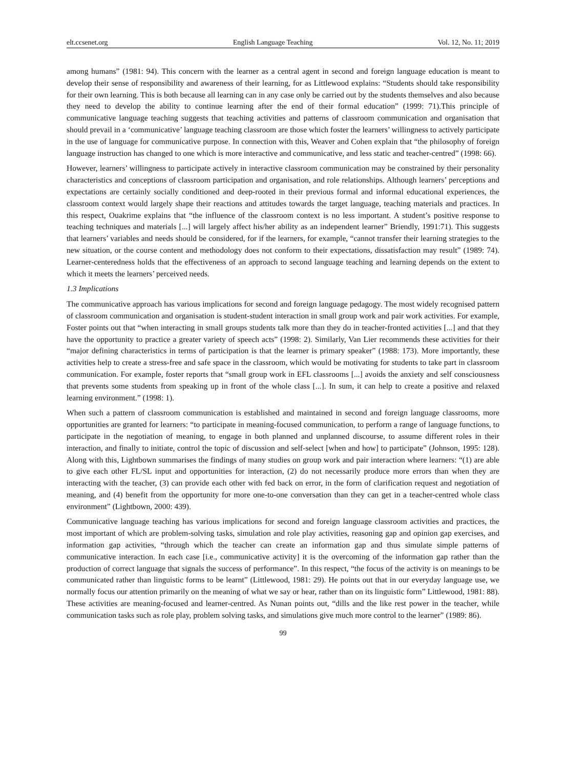elt.ccsenet.org English Language Teaching Vol. 12, No. 11; 2019
among humans” (1981: 94). This concern with the learner as a central agent in second and foreign language education is meant to develop their sense of responsibility and awareness of their learning, for as Littlewood explains: “Students should take responsibility for their own learning. This is both because all learning can in any case only be carried out by the students themselves and also because they need to develop the ability to continue learning after the end of their formal education” (1999: 71).This principle of communicative language teaching suggests that teaching activities and patterns of classroom communication and organisation that should prevail in a ‘communicative’ language teaching classroom are those which foster the learners’ willingness to actively participate in the use of language for communicative purpose. In connection with this, Weaver and Cohen explain that “the philosophy of foreign language instruction has changed to one which is more interactive and communicative, and less static and teacher-centred” (1998: 66).
However, learners’ willingness to participate actively in interactive classroom communication may be constrained by their personality characteristics and conceptions of classroom participation and organisation, and role relationships. Although learners’ perceptions and expectations are certainly socially conditioned and deep-rooted in their previous formal and informal educational experiences, the classroom context would largely shape their reactions and attitudes towards the target language, teaching materials and practices. In this respect, Ouakrime explains that “the influence of the classroom context is no less important. A student’s positive response to teaching techniques and materials [...] will largely affect his/her ability as an independent learner” Briendly, 1991:71). This suggests that learners’ variables and needs should be considered, for if the learners, for example, “cannot transfer their learning strategies to the new situation, or the course content and methodology does not conform to their expectations, dissatisfaction may result” (1989: 74). Learner-centeredness holds that the effectiveness of an approach to second language teaching and learning depends on the extent to which it meets the learners’ perceived needs.
1.3 Implications
The communicative approach has various implications for second and foreign language pedagogy. The most widely recognised pattern of classroom communication and organisation is student-student interaction in small group work and pair work activities. For example, Foster points out that “when interacting in small groups students talk more than they do in teacher-fronted activities [...] and that they have the opportunity to practice a greater variety of speech acts” (1998: 2). Similarly, Van Lier recommends these activities for their “major defining characteristics in terms of participation is that the learner is primary speaker” (1988: 173). More importantly, these activities help to create a stress-free and safe space in the classroom, which would be motivating for students to take part in classroom communication. For example, foster reports that “small group work in EFL classrooms [...] avoids the anxiety and self consciousness that prevents some students from speaking up in front of the whole class [...]. In sum, it can help to create a positive and relaxed learning environment.” (1998: 1).
When such a pattern of classroom communication is established and maintained in second and foreign language classrooms, more opportunities are granted for learners: “to participate in meaning-focused communication, to perform a range of language functions, to participate in the negotiation of meaning, to engage in both planned and unplanned discourse, to assume different roles in their interaction, and finally to initiate, control the topic of discussion and self-select [when and how] to participate” (Johnson, 1995: 128). Along with this, Lightbown summarises the findings of many studies on group work and pair interaction where learners: “(1) are able to give each other FL/SL input and opportunities for interaction, (2) do not necessarily produce more errors than when they are interacting with the teacher, (3) can provide each other with fed back on error, in the form of clarification request and negotiation of meaning, and (4) benefit from the opportunity for more one-to-one conversation than they can get in a teacher-centred whole class environment” (Lightbown, 2000: 439).
Communicative language teaching has various implications for second and foreign language classroom activities and practices, the most important of which are problem-solving tasks, simulation and role play activities, reasoning gap and opinion gap exercises, and information gap activities, “through which the teacher can create an information gap and thus simulate simple patterns of communicative interaction. In each case [i.e., communicative activity] it is the overcoming of the information gap rather than the production of correct language that signals the success of performance”. In this respect, “the focus of the activity is on meanings to be communicated rather than linguistic forms to be learnt” (Littlewood, 1981: 29). He points out that in our everyday language use, we normally focus our attention primarily on the meaning of what we say or hear, rather than on its linguistic form” Littlewood, 1981: 88). These activities are meaning-focused and learner-centred. As Nunan points out, “dills and the like rest power in the teacher, while communication tasks such as role play, problem solving tasks, and simulations give much more control to the learner” (1989: 86).
99